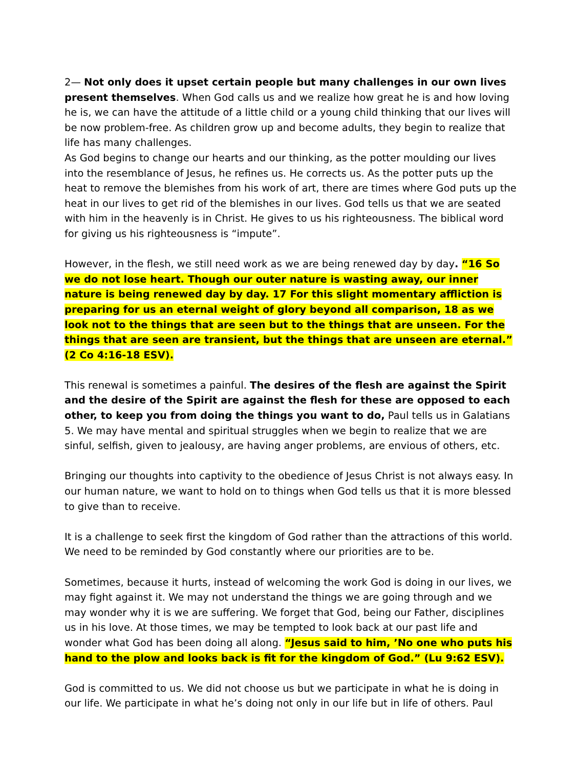2— Not only does it upset certain people but many challenges in our own lives present themselves. When God calls us and we realize how great he is and how loving he is, we can have the attitude of a little child or a young child thinking that our lives will be now problem-free. As children grow up and become adults, they begin to realize that life has many challenges.
As God begins to change our hearts and our thinking, as the potter moulding our lives into the resemblance of Jesus, he refines us. He corrects us. As the potter puts up the heat to remove the blemishes from his work of art, there are times where God puts up the heat in our lives to get rid of the blemishes in our lives. God tells us that we are seated with him in the heavenly is in Christ. He gives to us his righteousness. The biblical word for giving us his righteousness is “impute”.
However, in the flesh, we still need work as we are being renewed day by day. “16 So we do not lose heart. Though our outer nature is wasting away, our inner nature is being renewed day by day. 17 For this slight momentary affliction is preparing for us an eternal weight of glory beyond all comparison, 18 as we look not to the things that are seen but to the things that are unseen. For the things that are seen are transient, but the things that are unseen are eternal.” (2 Co 4:16-18 ESV).
This renewal is sometimes a painful. The desires of the flesh are against the Spirit and the desire of the Spirit are against the flesh for these are opposed to each other, to keep you from doing the things you want to do, Paul tells us in Galatians 5. We may have mental and spiritual struggles when we begin to realize that we are sinful, selfish, given to jealousy, are having anger problems, are envious of others, etc.
Bringing our thoughts into captivity to the obedience of Jesus Christ is not always easy. In our human nature, we want to hold on to things when God tells us that it is more blessed to give than to receive.
It is a challenge to seek first the kingdom of God rather than the attractions of this world. We need to be reminded by God constantly where our priorities are to be.
Sometimes, because it hurts, instead of welcoming the work God is doing in our lives, we may fight against it. We may not understand the things we are going through and we may wonder why it is we are suffering. We forget that God, being our Father, disciplines us in his love. At those times, we may be tempted to look back at our past life and wonder what God has been doing all along. “Jesus said to him, ’No one who puts his hand to the plow and looks back is fit for the kingdom of God.” (Lu 9:62 ESV).
God is committed to us. We did not choose us but we participate in what he is doing in our life. We participate in what he’s doing not only in our life but in life of others. Paul